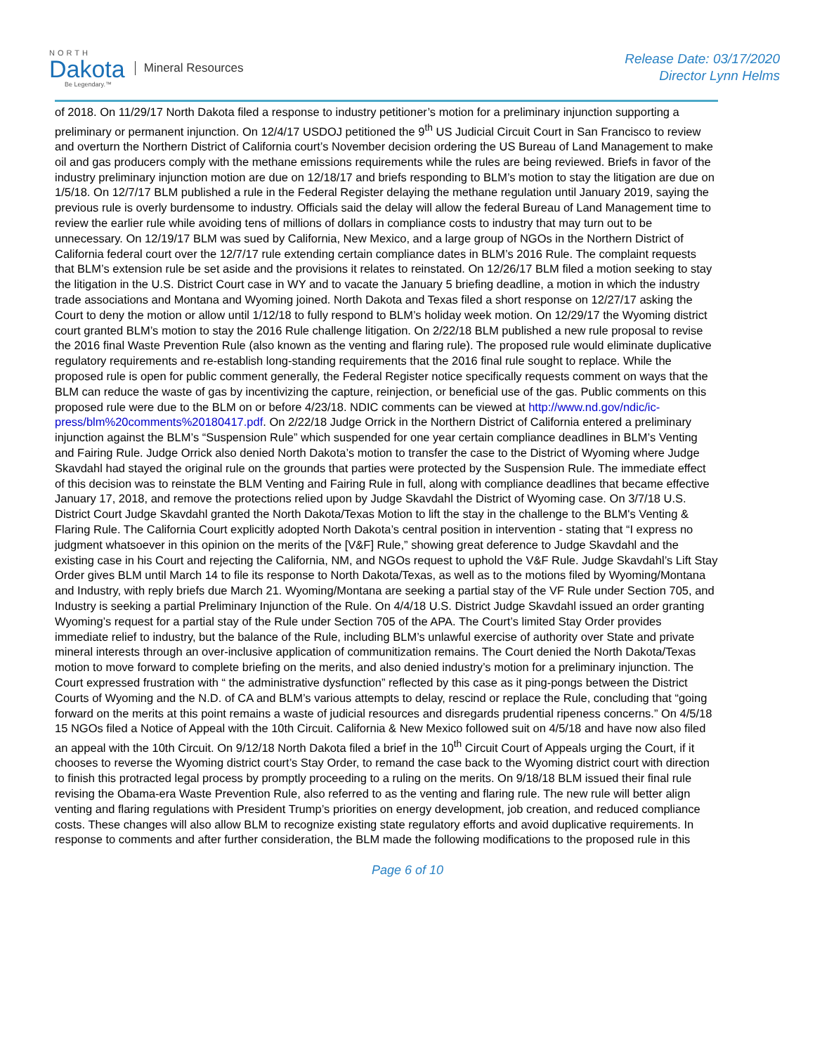NORTH
Dakota
Be Legendary.™
Mineral Resources
Release Date: 03/17/2020
Director Lynn Helms
of 2018. On 11/29/17 North Dakota filed a response to industry petitioner’s motion for a preliminary injunction supporting a preliminary or permanent injunction. On 12/4/17 USDOJ petitioned the 9<sup>th</sup> US Judicial Circuit Court in San Francisco to review and overturn the Northern District of California court’s November decision ordering the US Bureau of Land Management to make oil and gas producers comply with the methane emissions requirements while the rules are being reviewed. Briefs in favor of the industry preliminary injunction motion are due on 12/18/17 and briefs responding to BLM’s motion to stay the litigation are due on 1/5/18. On 12/7/17 BLM published a rule in the Federal Register delaying the methane regulation until January 2019, saying the previous rule is overly burdensome to industry. Officials said the delay will allow the federal Bureau of Land Management time to review the earlier rule while avoiding tens of millions of dollars in compliance costs to industry that may turn out to be unnecessary. On 12/19/17 BLM was sued by California, New Mexico, and a large group of NGOs in the Northern District of California federal court over the 12/7/17 rule extending certain compliance dates in BLM’s 2016 Rule. The complaint requests that BLM’s extension rule be set aside and the provisions it relates to reinstated. On 12/26/17 BLM filed a motion seeking to stay the litigation in the U.S. District Court case in WY and to vacate the January 5 briefing deadline, a motion in which the industry trade associations and Montana and Wyoming joined. North Dakota and Texas filed a short response on 12/27/17 asking the Court to deny the motion or allow until 1/12/18 to fully respond to BLM’s holiday week motion. On 12/29/17 the Wyoming district court granted BLM’s motion to stay the 2016 Rule challenge litigation. On 2/22/18 BLM published a new rule proposal to revise the 2016 final Waste Prevention Rule (also known as the venting and flaring rule). The proposed rule would eliminate duplicative regulatory requirements and re-establish long-standing requirements that the 2016 final rule sought to replace. While the proposed rule is open for public comment generally, the Federal Register notice specifically requests comment on ways that the BLM can reduce the waste of gas by incentivizing the capture, reinjection, or beneficial use of the gas. Public comments on this proposed rule were due to the BLM on or before 4/23/18. NDIC comments can be viewed at http://www.nd.gov/ndic/ic-press/blm%20comments%20180417.pdf. On 2/22/18 Judge Orrick in the Northern District of California entered a preliminary injunction against the BLM’s “Suspension Rule” which suspended for one year certain compliance deadlines in BLM’s Venting and Fairing Rule. Judge Orrick also denied North Dakota’s motion to transfer the case to the District of Wyoming where Judge Skavdahl had stayed the original rule on the grounds that parties were protected by the Suspension Rule. The immediate effect of this decision was to reinstate the BLM Venting and Fairing Rule in full, along with compliance deadlines that became effective January 17, 2018, and remove the protections relied upon by Judge Skavdahl the District of Wyoming case. On 3/7/18 U.S. District Court Judge Skavdahl granted the North Dakota/Texas Motion to lift the stay in the challenge to the BLM's Venting & Flaring Rule. The California Court explicitly adopted North Dakota’s central position in intervention - stating that “I express no judgment whatsoever in this opinion on the merits of the [V&F] Rule,” showing great deference to Judge Skavdahl and the existing case in his Court and rejecting the California, NM, and NGOs request to uphold the V&F Rule. Judge Skavdahl’s Lift Stay Order gives BLM until March 14 to file its response to North Dakota/Texas, as well as to the motions filed by Wyoming/Montana and Industry, with reply briefs due March 21. Wyoming/Montana are seeking a partial stay of the VF Rule under Section 705, and Industry is seeking a partial Preliminary Injunction of the Rule. On 4/4/18 U.S. District Judge Skavdahl issued an order granting Wyoming’s request for a partial stay of the Rule under Section 705 of the APA. The Court’s limited Stay Order provides immediate relief to industry, but the balance of the Rule, including BLM’s unlawful exercise of authority over State and private mineral interests through an over-inclusive application of communitization remains. The Court denied the North Dakota/Texas motion to move forward to complete briefing on the merits, and also denied industry’s motion for a preliminary injunction. The Court expressed frustration with “ the administrative dysfunction” reflected by this case as it ping-pongs between the District Courts of Wyoming and the N.D. of CA and BLM’s various attempts to delay, rescind or replace the Rule, concluding that “going forward on the merits at this point remains a waste of judicial resources and disregards prudential ripeness concerns.” On 4/5/18 15 NGOs filed a Notice of Appeal with the 10th Circuit. California & New Mexico followed suit on 4/5/18 and have now also filed an appeal with the 10th Circuit. On 9/12/18 North Dakota filed a brief in the 10<sup>th</sup> Circuit Court of Appeals urging the Court, if it chooses to reverse the Wyoming district court’s Stay Order, to remand the case back to the Wyoming district court with direction to finish this protracted legal process by promptly proceeding to a ruling on the merits. On 9/18/18 BLM issued their final rule revising the Obama-era Waste Prevention Rule, also referred to as the venting and flaring rule. The new rule will better align venting and flaring regulations with President Trump’s priorities on energy development, job creation, and reduced compliance costs. These changes will also allow BLM to recognize existing state regulatory efforts and avoid duplicative requirements. In response to comments and after further consideration, the BLM made the following modifications to the proposed rule in this
Page 6 of 10